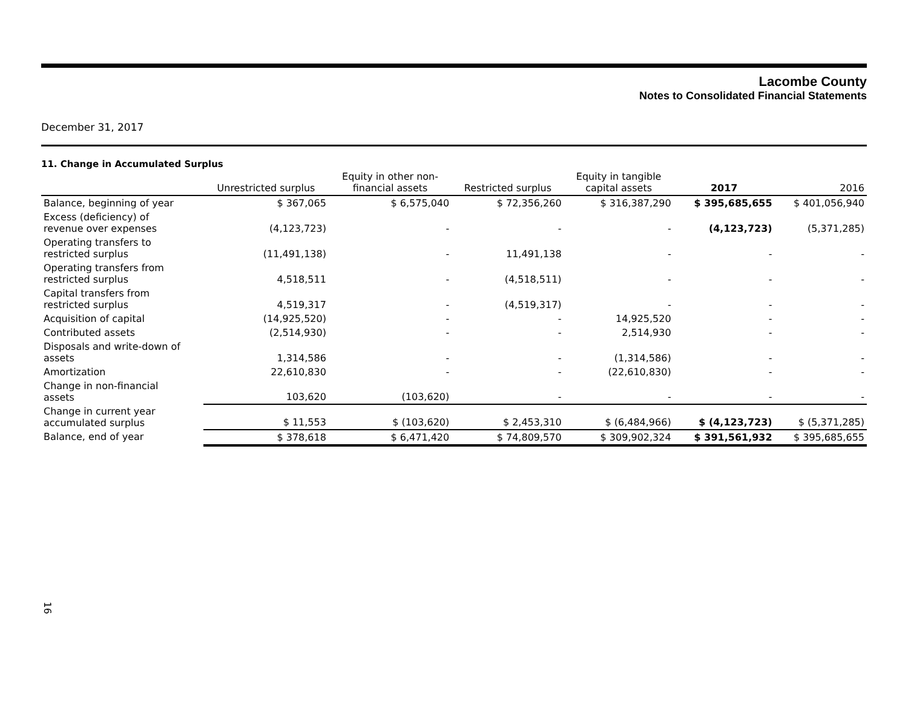Lacombe County
Notes to Consolidated Financial Statements
December 31, 2017
11. Change in Accumulated Surplus
| | Unrestricted surplus | Equity in other non- financial assets | Restricted surplus | Equity in tangible capital assets | 2017 | 2016 |
| --- | --- | --- | --- | --- | --- | --- |
| Balance, beginning of year | $ 367,065 | $ 6,575,040 | $ 72,356,260 | $ 316,387,290 | $ 395,685,655 | $ 401,056,940 |
| Excess (deficiency) of revenue over expenses | (4,123,723) | - | - | - | (4,123,723) | (5,371,285) |
| Operating transfers to restricted surplus | (11,491,138) | - | 11,491,138 | - | - | - |
| Operating transfers from restricted surplus | 4,518,511 | - | (4,518,511) | - | - | - |
| Capital transfers from restricted surplus | 4,519,317 | - | (4,519,317) | - | - | - |
| Acquisition of capital | (14,925,520) | - | - | 14,925,520 | - | - |
| Contributed assets | (2,514,930) | - | - | 2,514,930 | - | - |
| Disposals and write-down of assets | 1,314,586 | - | - | (1,314,586) | - | - |
| Amortization | 22,610,830 | - | - | (22,610,830) | - | - |
| Change in non-financial assets | 103,620 | (103,620) | - | - | - | - |
| Change in current year accumulated surplus | $ 11,553 | $ (103,620) | $ 2,453,310 | $ (6,484,966) | $ (4,123,723) | $ (5,371,285) |
| Balance, end of year | $ 378,618 | $ 6,471,420 | $ 74,809,570 | $ 309,902,324 | $ 391,561,932 | $ 395,685,655 |
16